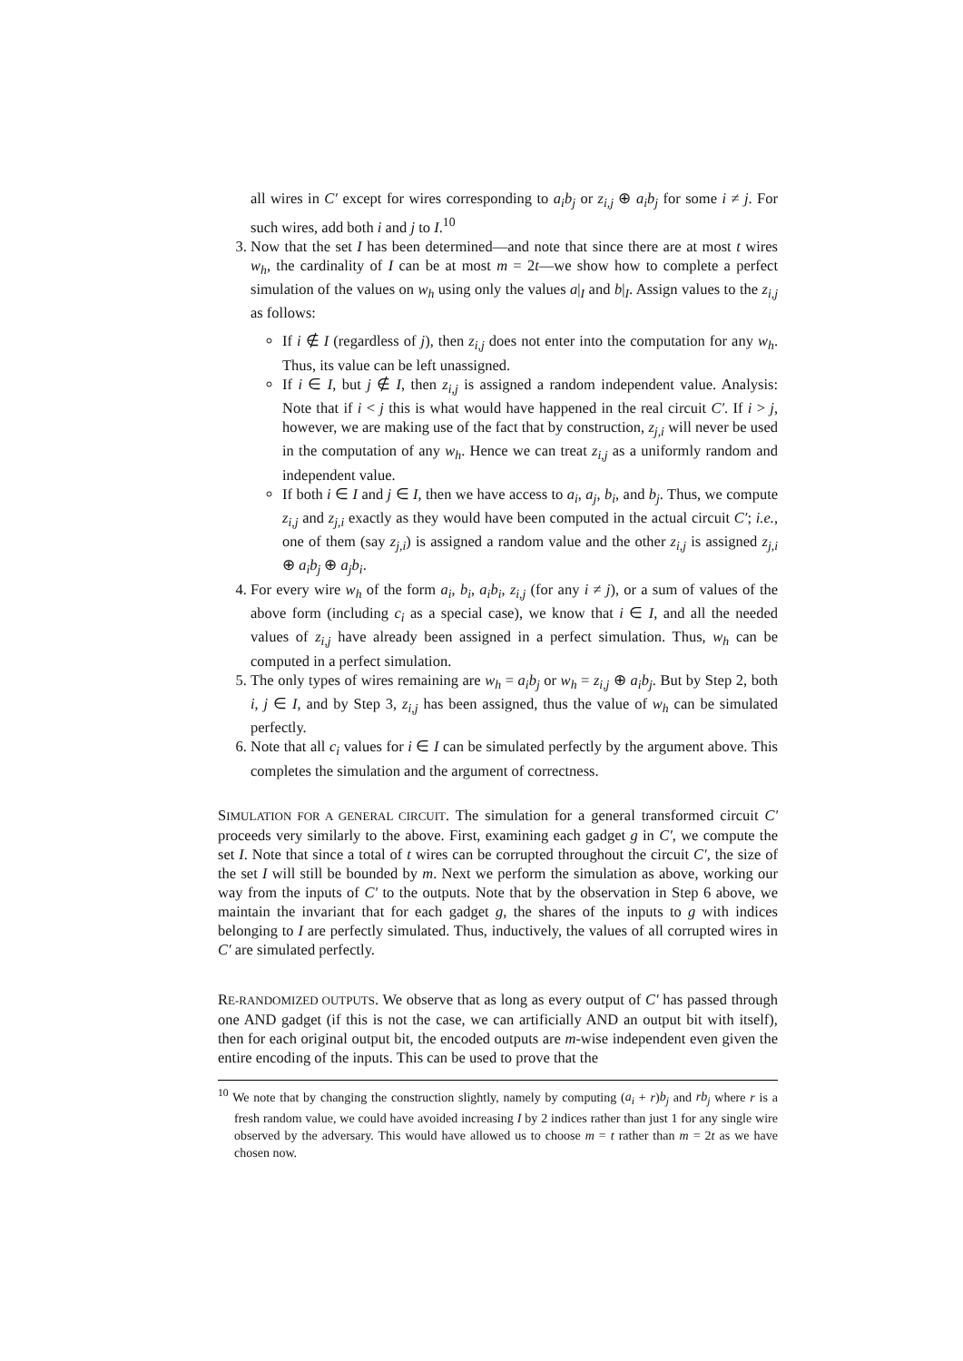all wires in C′ except for wires corresponding to a<sub>i</sub>b<sub>j</sub> or z<sub>i,j</sub> ⊕ a<sub>i</sub>b<sub>j</sub> for some i ≠ j. For such wires, add both i and j to I.<sup>10</sup>
3. Now that the set I has been determined—and note that since there are at most t wires w<sub>h</sub>, the cardinality of I can be at most m = 2t—we show how to complete a perfect simulation of the values on w<sub>h</sub> using only the values a|<sub>I</sub> and b|<sub>I</sub>. Assign values to the z<sub>i,j</sub> as follows:
If i ∉ I (regardless of j), then z<sub>i,j</sub> does not enter into the computation for any w<sub>h</sub>. Thus, its value can be left unassigned.
If i ∈ I, but j ∉ I, then z<sub>i,j</sub> is assigned a random independent value. Analysis: Note that if i < j this is what would have happened in the real circuit C′. If i > j, however, we are making use of the fact that by construction, z<sub>j,i</sub> will never be used in the computation of any w<sub>h</sub>. Hence we can treat z<sub>i,j</sub> as a uniformly random and independent value.
If both i ∈ I and j ∈ I, then we have access to a<sub>i</sub>, a<sub>j</sub>, b<sub>i</sub>, and b<sub>j</sub>. Thus, we compute z<sub>i,j</sub> and z<sub>j,i</sub> exactly as they would have been computed in the actual circuit C′; i.e., one of them (say z<sub>j,i</sub>) is assigned a random value and the other z<sub>i,j</sub> is assigned z<sub>j,i</sub> ⊕ a<sub>i</sub>b<sub>j</sub> ⊕ a<sub>j</sub>b<sub>i</sub>.
4. For every wire w<sub>h</sub> of the form a<sub>i</sub>, b<sub>i</sub>, a<sub>i</sub>b<sub>i</sub>, z<sub>i,j</sub> (for any i ≠ j), or a sum of values of the above form (including c<sub>i</sub> as a special case), we know that i ∈ I, and all the needed values of z<sub>i,j</sub> have already been assigned in a perfect simulation. Thus, w<sub>h</sub> can be computed in a perfect simulation.
5. The only types of wires remaining are w<sub>h</sub> = a<sub>i</sub>b<sub>j</sub> or w<sub>h</sub> = z<sub>i,j</sub> ⊕ a<sub>i</sub>b<sub>j</sub>. But by Step 2, both i, j ∈ I, and by Step 3, z<sub>i,j</sub> has been assigned, thus the value of w<sub>h</sub> can be simulated perfectly.
6. Note that all c<sub>i</sub> values for i ∈ I can be simulated perfectly by the argument above. This completes the simulation and the argument of correctness.
SIMULATION FOR A GENERAL CIRCUIT. The simulation for a general transformed circuit C′ proceeds very similarly to the above. First, examining each gadget g in C′, we compute the set I. Note that since a total of t wires can be corrupted throughout the circuit C′, the size of the set I will still be bounded by m. Next we perform the simulation as above, working our way from the inputs of C′ to the outputs. Note that by the observation in Step 6 above, we maintain the invariant that for each gadget g, the shares of the inputs to g with indices belonging to I are perfectly simulated. Thus, inductively, the values of all corrupted wires in C′ are simulated perfectly.
RE-RANDOMIZED OUTPUTS. We observe that as long as every output of C′ has passed through one AND gadget (if this is not the case, we can artificially AND an output bit with itself), then for each original output bit, the encoded outputs are m-wise independent even given the entire encoding of the inputs. This can be used to prove that the
<sup>10</sup> We note that by changing the construction slightly, namely by computing (a<sub>i</sub> + r)b<sub>j</sub> and rb<sub>j</sub> where r is a fresh random value, we could have avoided increasing I by 2 indices rather than just 1 for any single wire observed by the adversary. This would have allowed us to choose m = t rather than m = 2t as we have chosen now.